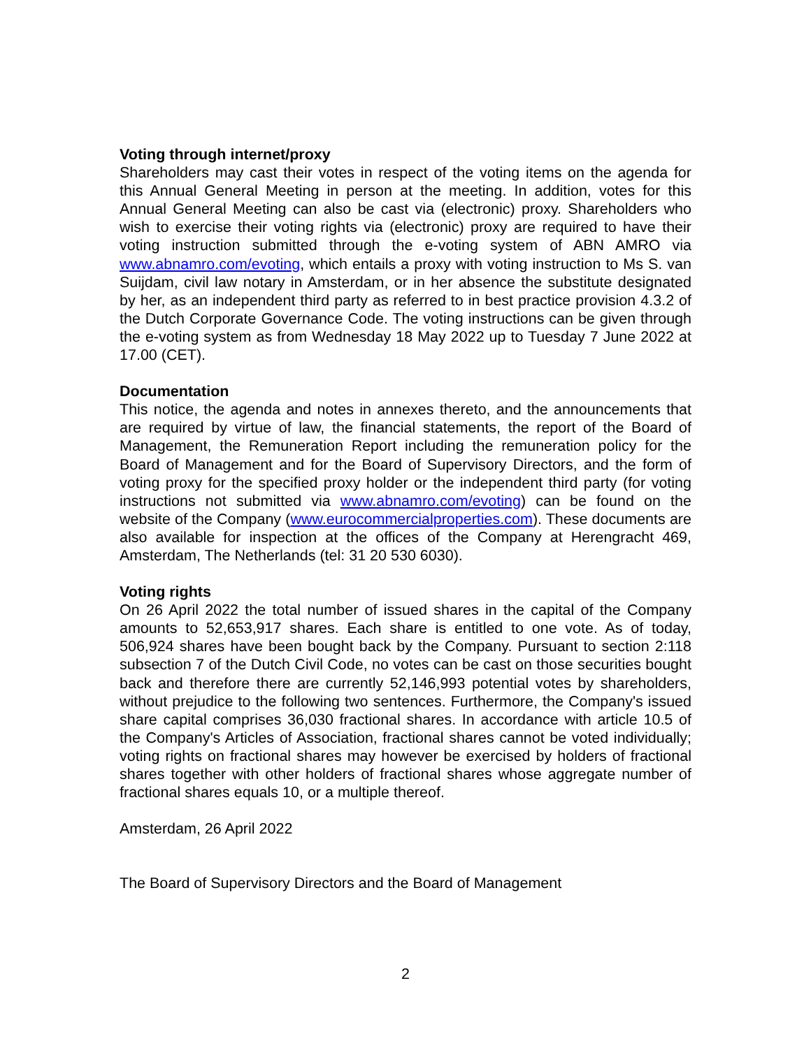Voting through internet/proxy
Shareholders may cast their votes in respect of the voting items on the agenda for this Annual General Meeting in person at the meeting. In addition, votes for this Annual General Meeting can also be cast via (electronic) proxy. Shareholders who wish to exercise their voting rights via (electronic) proxy are required to have their voting instruction submitted through the e-voting system of ABN AMRO via www.abnamro.com/evoting, which entails a proxy with voting instruction to Ms S. van Suijdam, civil law notary in Amsterdam, or in her absence the substitute designated by her, as an independent third party as referred to in best practice provision 4.3.2 of the Dutch Corporate Governance Code. The voting instructions can be given through the e-voting system as from Wednesday 18 May 2022 up to Tuesday 7 June 2022 at 17.00 (CET).
Documentation
This notice, the agenda and notes in annexes thereto, and the announcements that are required by virtue of law, the financial statements, the report of the Board of Management, the Remuneration Report including the remuneration policy for the Board of Management and for the Board of Supervisory Directors, and the form of voting proxy for the specified proxy holder or the independent third party (for voting instructions not submitted via www.abnamro.com/evoting) can be found on the website of the Company (www.eurocommercialproperties.com). These documents are also available for inspection at the offices of the Company at Herengracht 469, Amsterdam, The Netherlands (tel: 31 20 530 6030).
Voting rights
On 26 April 2022 the total number of issued shares in the capital of the Company amounts to 52,653,917 shares. Each share is entitled to one vote. As of today, 506,924 shares have been bought back by the Company. Pursuant to section 2:118 subsection 7 of the Dutch Civil Code, no votes can be cast on those securities bought back and therefore there are currently 52,146,993 potential votes by shareholders, without prejudice to the following two sentences. Furthermore, the Company's issued share capital comprises 36,030 fractional shares. In accordance with article 10.5 of the Company's Articles of Association, fractional shares cannot be voted individually; voting rights on fractional shares may however be exercised by holders of fractional shares together with other holders of fractional shares whose aggregate number of fractional shares equals 10, or a multiple thereof.
Amsterdam, 26 April 2022
The Board of Supervisory Directors and the Board of Management
2